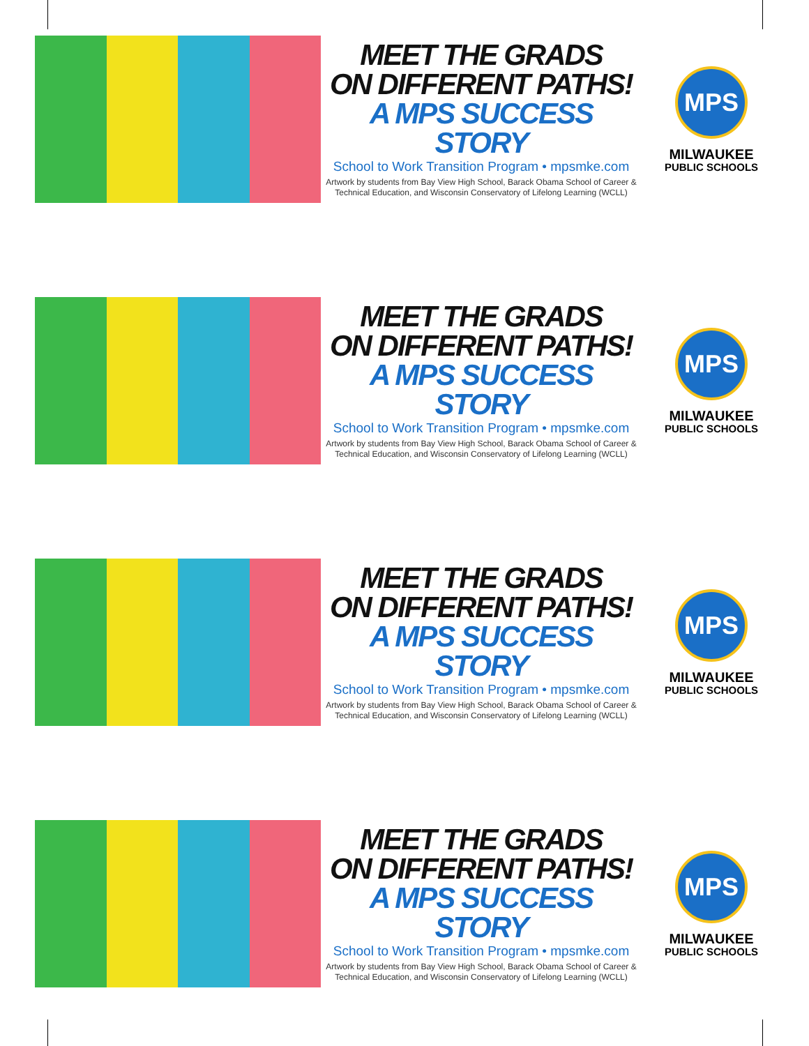MEET THE GRADS
ON DIFFERENT PATHS!
A MPS SUCCESS STORY
School to Work Transition Program • mpsmke.com
Artwork by students from Bay View High School, Barack Obama School of Career & Technical Education, and Wisconsin Conservatory of Lifelong Learning (WCLL)
MPS
MILWAUKEE
PUBLIC SCHOOLS
MEET THE GRADS
ON DIFFERENT PATHS!
A MPS SUCCESS STORY
School to Work Transition Program • mpsmke.com
Artwork by students from Bay View High School, Barack Obama School of Career & Technical Education, and Wisconsin Conservatory of Lifelong Learning (WCLL)
MPS
MILWAUKEE
PUBLIC SCHOOLS
MEET THE GRADS
ON DIFFERENT PATHS!
A MPS SUCCESS STORY
School to Work Transition Program • mpsmke.com
Artwork by students from Bay View High School, Barack Obama School of Career & Technical Education, and Wisconsin Conservatory of Lifelong Learning (WCLL)
MPS
MILWAUKEE
PUBLIC SCHOOLS
MEET THE GRADS
ON DIFFERENT PATHS!
A MPS SUCCESS STORY
School to Work Transition Program • mpsmke.com
Artwork by students from Bay View High School, Barack Obama School of Career & Technical Education, and Wisconsin Conservatory of Lifelong Learning (WCLL)
MPS
MILWAUKEE
PUBLIC SCHOOLS